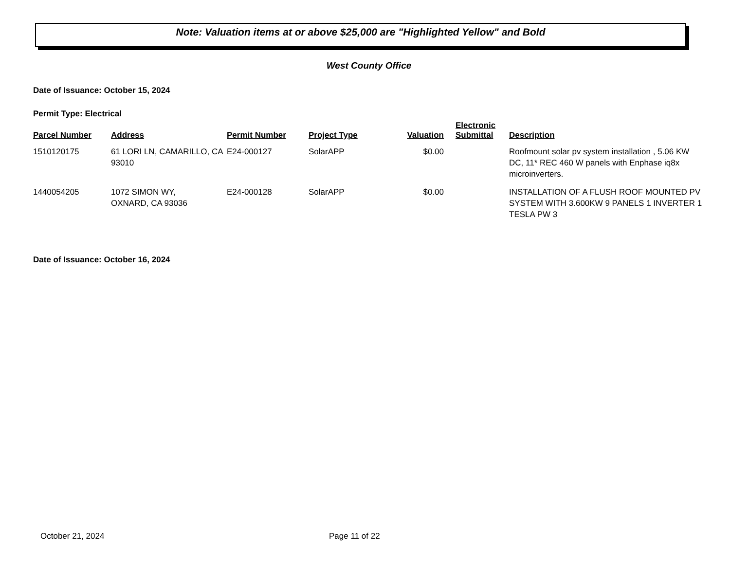Note: Valuation items at or above $25,000 are "Highlighted Yellow" and Bold
West County Office
Date of Issuance: October 15, 2024
Permit Type: Electrical
| Parcel Number | Address | Permit Number | Project Type | Valuation | Electronic Submittal | Description |
| --- | --- | --- | --- | --- | --- | --- |
| 1510120175 | 61 LORI LN, CAMARILLO, CA 93010 | E24-000127 | SolarAPP | $0.00 | | Roofmount solar pv system installation , 5.06 KW DC, 11* REC 460 W panels with Enphase iq8x microinverters. |
| 1440054205 | 1072 SIMON WY, OXNARD, CA 93036 | E24-000128 | SolarAPP | $0.00 | | INSTALLATION OF A FLUSH ROOF MOUNTED PV SYSTEM WITH 3.600KW 9 PANELS 1 INVERTER 1 TESLA PW 3 |
Date of Issuance: October 16, 2024
October 21, 2024 Page 11 of 22